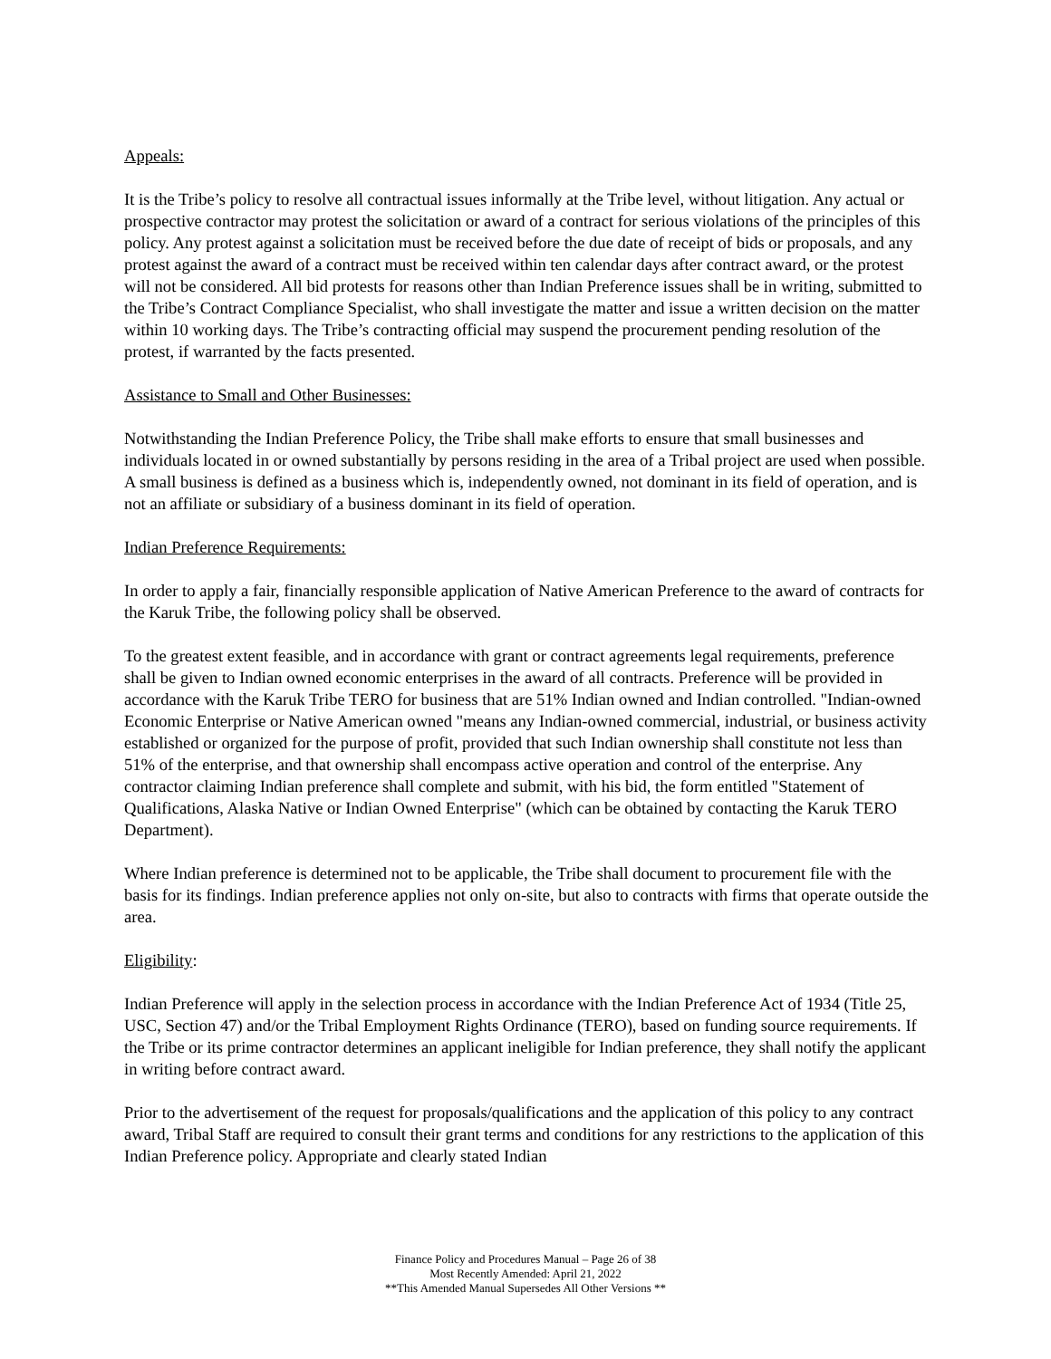Appeals:
It is the Tribe’s policy to resolve all contractual issues informally at the Tribe level, without litigation. Any actual or prospective contractor may protest the solicitation or award of a contract for serious violations of the principles of this policy. Any protest against a solicitation must be received before the due date of receipt of bids or proposals, and any protest against the award of a contract must be received within ten calendar days after contract award, or the protest will not be considered. All bid protests for reasons other than Indian Preference issues shall be in writing, submitted to the Tribe’s Contract Compliance Specialist, who shall investigate the matter and issue a written decision on the matter within 10 working days. The Tribe’s contracting official may suspend the procurement pending resolution of the protest, if warranted by the facts presented.
Assistance to Small and Other Businesses:
Notwithstanding the Indian Preference Policy, the Tribe shall make efforts to ensure that small businesses and individuals located in or owned substantially by persons residing in the area of a Tribal project are used when possible. A small business is defined as a business which is, independently owned, not dominant in its field of operation, and is not an affiliate or subsidiary of a business dominant in its field of operation.
Indian Preference Requirements:
In order to apply a fair, financially responsible application of Native American Preference to the award of contracts for the Karuk Tribe, the following policy shall be observed.
To the greatest extent feasible, and in accordance with grant or contract agreements legal requirements, preference shall be given to Indian owned economic enterprises in the award of all contracts. Preference will be provided in accordance with the Karuk Tribe TERO for business that are 51% Indian owned and Indian controlled. "Indian-owned Economic Enterprise or Native American owned "means any Indian-owned commercial, industrial, or business activity established or organized for the purpose of profit, provided that such Indian ownership shall constitute not less than 51% of the enterprise, and that ownership shall encompass active operation and control of the enterprise. Any contractor claiming Indian preference shall complete and submit, with his bid, the form entitled "Statement of Qualifications, Alaska Native or Indian Owned Enterprise" (which can be obtained by contacting the Karuk TERO Department).
Where Indian preference is determined not to be applicable, the Tribe shall document to procurement file with the basis for its findings. Indian preference applies not only on-site, but also to contracts with firms that operate outside the area.
Eligibility:
Indian Preference will apply in the selection process in accordance with the Indian Preference Act of 1934 (Title 25, USC, Section 47) and/or the Tribal Employment Rights Ordinance (TERO), based on funding source requirements. If the Tribe or its prime contractor determines an applicant ineligible for Indian preference, they shall notify the applicant in writing before contract award.
Prior to the advertisement of the request for proposals/qualifications and the application of this policy to any contract award, Tribal Staff are required to consult their grant terms and conditions for any restrictions to the application of this Indian Preference policy. Appropriate and clearly stated Indian
Finance Policy and Procedures Manual – Page 26 of 38
Most Recently Amended: April 21, 2022
**This Amended Manual Supersedes All Other Versions **